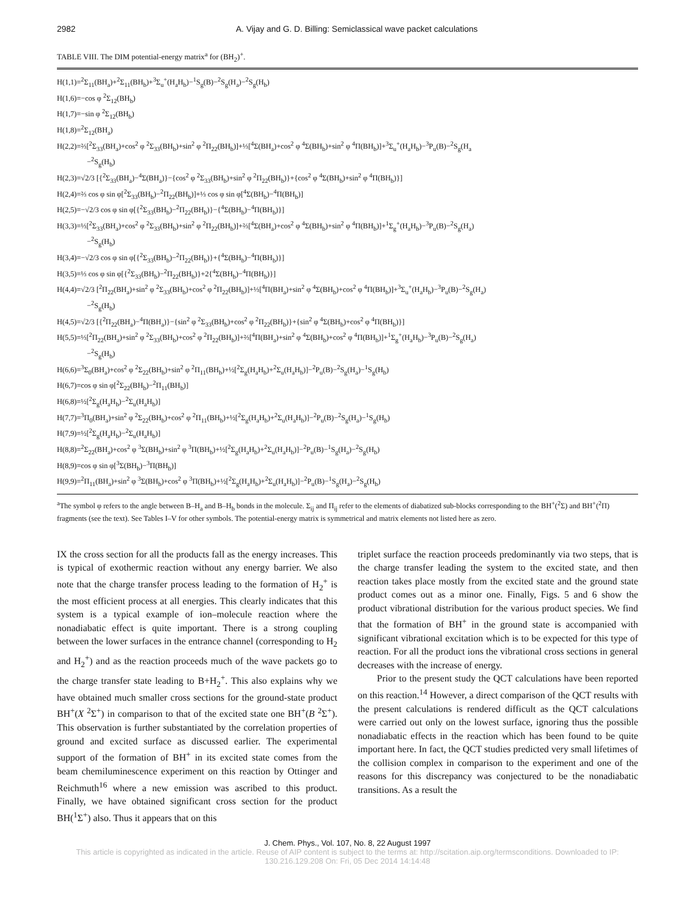2982 A. Vijay and G. D. Billing: Semiclassical wave packet calculations
TABLE VIII. The DIM potential-energy matrix<sup>a</sup> for (BH<sub>2</sub>)<sup>+</sup>.
H(1,1)=<sup>2</sup>Σ<sub>11</sub>(BH<sub>a</sub>)+<sup>2</sup>Σ<sub>11</sub>(BH<sub>b</sub>)+<sup>3</sup>Σ<sub>u</sub><sup>+</sup>(H<sub>a</sub>H<sub>b</sub>)−<sup>1</sup>S<sub>g</sub>(B)−<sup>2</sup>S<sub>g</sub>(H<sub>a</sub>)−<sup>2</sup>S<sub>g</sub>(H<sub>b</sub>)
H(1,6)=−cos φ <sup>2</sup>Σ<sub>12</sub>(BH<sub>b</sub>)
H(1,7)=−sin φ <sup>2</sup>Σ<sub>12</sub>(BH<sub>b</sub>)
H(1,8)=<sup>2</sup>Σ<sub>12</sub>(BH<sub>a</sub>)
H(2,2)=⅔[<sup>2</sup>Σ<sub>33</sub>(BH<sub>a</sub>)+cos<sup>2</sup> φ <sup>2</sup>Σ<sub>33</sub>(BH<sub>b</sub>)+sin<sup>2</sup> φ <sup>2</sup>Π<sub>22</sub>(BH<sub>b</sub>)]+⅓[<sup>4</sup>Σ(BH<sub>a</sub>)+cos<sup>2</sup> φ <sup>4</sup>Σ(BH<sub>b</sub>)+sin<sup>2</sup> φ <sup>4</sup>Π(BH<sub>b</sub>)]+<sup>3</sup>Σ<sub>u</sub><sup>+</sup>(H<sub>a</sub>H<sub>b</sub>)−<sup>3</sup>P<sub>u</sub>(B)−<sup>2</sup>S<sub>g</sub>(H<sub>a</sub>
−<sup>2</sup>S<sub>g</sub>(H<sub>b</sub>)
H(2,3)=√2/3 [{<sup>2</sup>Σ<sub>33</sub>(BH<sub>a</sub>)−<sup>4</sup>Σ(BH<sub>a</sub>)}−{cos<sup>2</sup> φ <sup>2</sup>Σ<sub>33</sub>(BH<sub>b</sub>)+sin<sup>2</sup> φ <sup>2</sup>Π<sub>22</sub>(BH<sub>b</sub>)}+{cos<sup>2</sup> φ <sup>4</sup>Σ(BH<sub>b</sub>)+sin<sup>2</sup> φ <sup>4</sup>Π(BH<sub>b</sub>)}]
H(2,4)=⅔ cos φ sin φ[<sup>2</sup>Σ<sub>33</sub>(BH<sub>b</sub>)−<sup>2</sup>Π<sub>22</sub>(BH<sub>b</sub>)]+⅓ cos φ sin φ[<sup>4</sup>Σ(BH<sub>b</sub>)−<sup>4</sup>Π(BH<sub>b</sub>)]
H(2,5)=−√2/3 cos φ sin φ[{<sup>2</sup>Σ<sub>33</sub>(BH<sub>b</sub>)−<sup>2</sup>Π<sub>22</sub>(BH<sub>b</sub>)}−{<sup>4</sup>Σ(BH<sub>b</sub>)−<sup>4</sup>Π(BH<sub>b</sub>)}]
H(3,3)=⅓[<sup>2</sup>Σ<sub>33</sub>(BH<sub>a</sub>)+cos<sup>2</sup> φ <sup>2</sup>Σ<sub>33</sub>(BH<sub>b</sub>)+sin<sup>2</sup> φ <sup>2</sup>Π<sub>22</sub>(BH<sub>b</sub>)]+⅔[<sup>4</sup>Σ(BH<sub>a</sub>)+cos<sup>2</sup> φ <sup>4</sup>Σ(BH<sub>b</sub>)+sin<sup>2</sup> φ <sup>4</sup>Π(BH<sub>b</sub>)]+<sup>1</sup>Σ<sub>g</sub><sup>+</sup>(H<sub>a</sub>H<sub>b</sub>)−<sup>3</sup>P<sub>u</sub>(B)−<sup>2</sup>S<sub>g</sub>(H<sub>a</sub>)
−<sup>2</sup>S<sub>g</sub>(H<sub>b</sub>)
H(3,4)=−√2/3 cos φ sin φ[{<sup>2</sup>Σ<sub>33</sub>(BH<sub>b</sub>)−<sup>2</sup>Π<sub>22</sub>(BH<sub>b</sub>)}+{<sup>4</sup>Σ(BH<sub>b</sub>)−<sup>4</sup>Π(BH<sub>b</sub>)}]
H(3,5)=⅓ cos φ sin φ[{<sup>2</sup>Σ<sub>33</sub>(BH<sub>b</sub>)−<sup>2</sup>Π<sub>22</sub>(BH<sub>b</sub>)}+2{<sup>4</sup>Σ(BH<sub>b</sub>)−<sup>4</sup>Π(BH<sub>b</sub>)}]
H(4,4)=√2/3 [<sup>2</sup>Π<sub>22</sub>(BH<sub>a</sub>)+sin<sup>2</sup> φ <sup>2</sup>Σ<sub>33</sub>(BH<sub>b</sub>)+cos<sup>2</sup> φ <sup>2</sup>Π<sub>22</sub>(BH<sub>b</sub>)]+⅓[<sup>4</sup>Π(BH<sub>a</sub>)+sin<sup>2</sup> φ <sup>4</sup>Σ(BH<sub>b</sub>)+cos<sup>2</sup> φ <sup>4</sup>Π(BH<sub>b</sub>)]+<sup>3</sup>Σ<sub>u</sub><sup>+</sup>(H<sub>a</sub>H<sub>b</sub>)−<sup>3</sup>P<sub>u</sub>(B)−<sup>2</sup>S<sub>g</sub>(H<sub>a</sub>)
−<sup>2</sup>S<sub>g</sub>(H<sub>b</sub>)
H(4,5)=√2/3 [{<sup>2</sup>Π<sub>22</sub>(BH<sub>a</sub>)−<sup>4</sup>Π(BH<sub>a</sub>)}−{sin<sup>2</sup> φ <sup>2</sup>Σ<sub>33</sub>(BH<sub>b</sub>)+cos<sup>2</sup> φ <sup>2</sup>Π<sub>22</sub>(BH<sub>b</sub>)}+{sin<sup>2</sup> φ <sup>4</sup>Σ(BH<sub>b</sub>)+cos<sup>2</sup> φ <sup>4</sup>Π(BH<sub>b</sub>)}]
H(5,5)=⅓[<sup>2</sup>Π<sub>22</sub>(BH<sub>a</sub>)+sin<sup>2</sup> φ <sup>2</sup>Σ<sub>33</sub>(BH<sub>b</sub>)+cos<sup>2</sup> φ <sup>2</sup>Π<sub>22</sub>(BH<sub>b</sub>)]+⅔[<sup>4</sup>Π(BH<sub>a</sub>)+sin<sup>2</sup> φ <sup>4</sup>Σ(BH<sub>b</sub>)+cos<sup>2</sup> φ <sup>4</sup>Π(BH<sub>b</sub>)]+<sup>1</sup>Σ<sub>g</sub><sup>+</sup>(H<sub>a</sub>H<sub>b</sub>)−<sup>3</sup>P<sub>u</sub>(B)−<sup>2</sup>S<sub>g</sub>(H<sub>a</sub>)
−<sup>2</sup>S<sub>g</sub>(H<sub>b</sub>)
H(6,6)=<sup>3</sup>Σ<sub>0</sub>(BH<sub>a</sub>)+cos<sup>2</sup> φ <sup>2</sup>Σ<sub>22</sub>(BH<sub>b</sub>)+sin<sup>2</sup> φ <sup>2</sup>Π<sub>11</sub>(BH<sub>b</sub>)+½[<sup>2</sup>Σ<sub>g</sub>(H<sub>a</sub>H<sub>b</sub>)+<sup>2</sup>Σ<sub>u</sub>(H<sub>a</sub>H<sub>b</sub>)]−<sup>2</sup>P<sub>u</sub>(B)−<sup>2</sup>S<sub>g</sub>(H<sub>a</sub>)−<sup>1</sup>S<sub>g</sub>(H<sub>b</sub>)
H(6,7)=cos φ sin φ[<sup>2</sup>Σ<sub>22</sub>(BH<sub>b</sub>)−<sup>2</sup>Π<sub>11</sub>(BH<sub>b</sub>)]
H(6,8)=½[<sup>2</sup>Σ<sub>g</sub>(H<sub>a</sub>H<sub>b</sub>)−<sup>2</sup>Σ<sub>u</sub>(H<sub>a</sub>H<sub>b</sub>)]
H(7,7)=<sup>3</sup>Π<sub>0</sub>(BH<sub>a</sub>)+sin<sup>2</sup> φ <sup>2</sup>Σ<sub>22</sub>(BH<sub>b</sub>)+cos<sup>2</sup> φ <sup>2</sup>Π<sub>11</sub>(BH<sub>b</sub>)+½[<sup>2</sup>Σ<sub>g</sub>(H<sub>a</sub>H<sub>b</sub>)+<sup>2</sup>Σ<sub>u</sub>(H<sub>a</sub>H<sub>b</sub>)]−<sup>2</sup>P<sub>u</sub>(B)−<sup>2</sup>S<sub>g</sub>(H<sub>a</sub>)−<sup>1</sup>S<sub>g</sub>(H<sub>b</sub>)
H(7,9)=½[<sup>2</sup>Σ<sub>g</sub>(H<sub>a</sub>H<sub>b</sub>)−<sup>2</sup>Σ<sub>u</sub>(H<sub>a</sub>H<sub>b</sub>)]
H(8,8)=<sup>2</sup>Σ<sub>22</sub>(BH<sub>a</sub>)+cos<sup>2</sup> φ <sup>3</sup>Σ(BH<sub>b</sub>)+sin<sup>2</sup> φ <sup>3</sup>Π(BH<sub>b</sub>)+½[<sup>2</sup>Σ<sub>g</sub>(H<sub>a</sub>H<sub>b</sub>)+<sup>2</sup>Σ<sub>u</sub>(H<sub>a</sub>H<sub>b</sub>)]−<sup>2</sup>P<sub>u</sub>(B)−<sup>1</sup>S<sub>g</sub>(H<sub>a</sub>)−<sup>2</sup>S<sub>g</sub>(H<sub>b</sub>)
H(8,9)=cos φ sin φ[<sup>3</sup>Σ(BH<sub>b</sub>)−<sup>3</sup>Π(BH<sub>b</sub>)]
H(9,9)=<sup>2</sup>Π<sub>11</sub>(BH<sub>a</sub>)+sin<sup>2</sup> φ <sup>3</sup>Σ(BH<sub>b</sub>)+cos<sup>2</sup> φ <sup>3</sup>Π(BH<sub>b</sub>)+½[<sup>2</sup>Σ<sub>g</sub>(H<sub>a</sub>H<sub>b</sub>)+<sup>2</sup>Σ<sub>u</sub>(H<sub>a</sub>H<sub>b</sub>)]−<sup>2</sup>P<sub>u</sub>(B)−<sup>1</sup>S<sub>g</sub>(H<sub>a</sub>)−<sup>2</sup>S<sub>g</sub>(H<sub>b</sub>)
<sup>a</sup> The symbol φ refers to the angle between B–H<sub>a</sub> and B–H<sub>b</sub> bonds in the molecule. Σ<sub>ij</sub> and Π<sub>ij</sub> refer to the elements of diabatized sub-blocks corresponding to the BH<sup>+</sup>(<sup>2</sup>Σ) and BH<sup>+</sup>(<sup>2</sup>Π) fragments (see the text). See Tables I–V for other symbols. The potential-energy matrix is symmetrical and matrix elements not listed here as zero.
IX the cross section for all the products fall as the energy increases. This is typical of exothermic reaction without any energy barrier. We also note that the charge transfer process leading to the formation of H<sub>2</sub><sup>+</sup> is the most efficient process at all energies. This clearly indicates that this system is a typical example of ion–molecule reaction where the nonadiabatic effect is quite important. There is a strong coupling between the lower surfaces in the entrance channel (corresponding to H<sub>2</sub> and H<sub>2</sub><sup>+</sup>) and as the reaction proceeds much of the wave packets go to the charge transfer state leading to B+H<sub>2</sub><sup>+</sup>. This also explains why we have obtained much smaller cross sections for the ground-state product BH<sup>+</sup>(X <sup>2</sup>Σ<sup>+</sup>) in comparison to that of the excited state one BH<sup>+</sup>(B <sup>2</sup>Σ<sup>+</sup>). This observation is further substantiated by the correlation properties of ground and excited surface as discussed earlier. The experimental support of the formation of BH<sup>+</sup> in its excited state comes from the beam chemiluminescence experiment on this reaction by Ottinger and Reichmuth<sup>16</sup> where a new emission was ascribed to this product. Finally, we have obtained significant cross section for the product BH(<sup>1</sup>Σ<sup>+</sup>) also. Thus it appears that on this
triplet surface the reaction proceeds predominantly via two steps, that is the charge transfer leading the system to the excited state, and then reaction takes place mostly from the excited state and the ground state product comes out as a minor one. Finally, Figs. 5 and 6 show the product vibrational distribution for the various product species. We find that the formation of BH<sup>+</sup> in the ground state is accompanied with significant vibrational excitation which is to be expected for this type of reaction. For all the product ions the vibrational cross sections in general decreases with the increase of energy.
Prior to the present study the QCT calculations have been reported on this reaction.<sup>14</sup> However, a direct comparison of the QCT results with the present calculations is rendered difficult as the QCT calculations were carried out only on the lowest surface, ignoring thus the possible nonadiabatic effects in the reaction which has been found to be quite important here. In fact, the QCT studies predicted very small lifetimes of the collision complex in comparison to the experiment and one of the reasons for this discrepancy was conjectured to be the nonadiabatic transitions. As a result the
J. Chem. Phys., Vol. 107, No. 8, 22 August 1997
This article is copyrighted as indicated in the article. Reuse of AIP content is subject to the terms at: http://scitation.aip.org/termsconditions. Downloaded to IP:
130.216.129.208 On: Fri, 05 Dec 2014 14:14:48